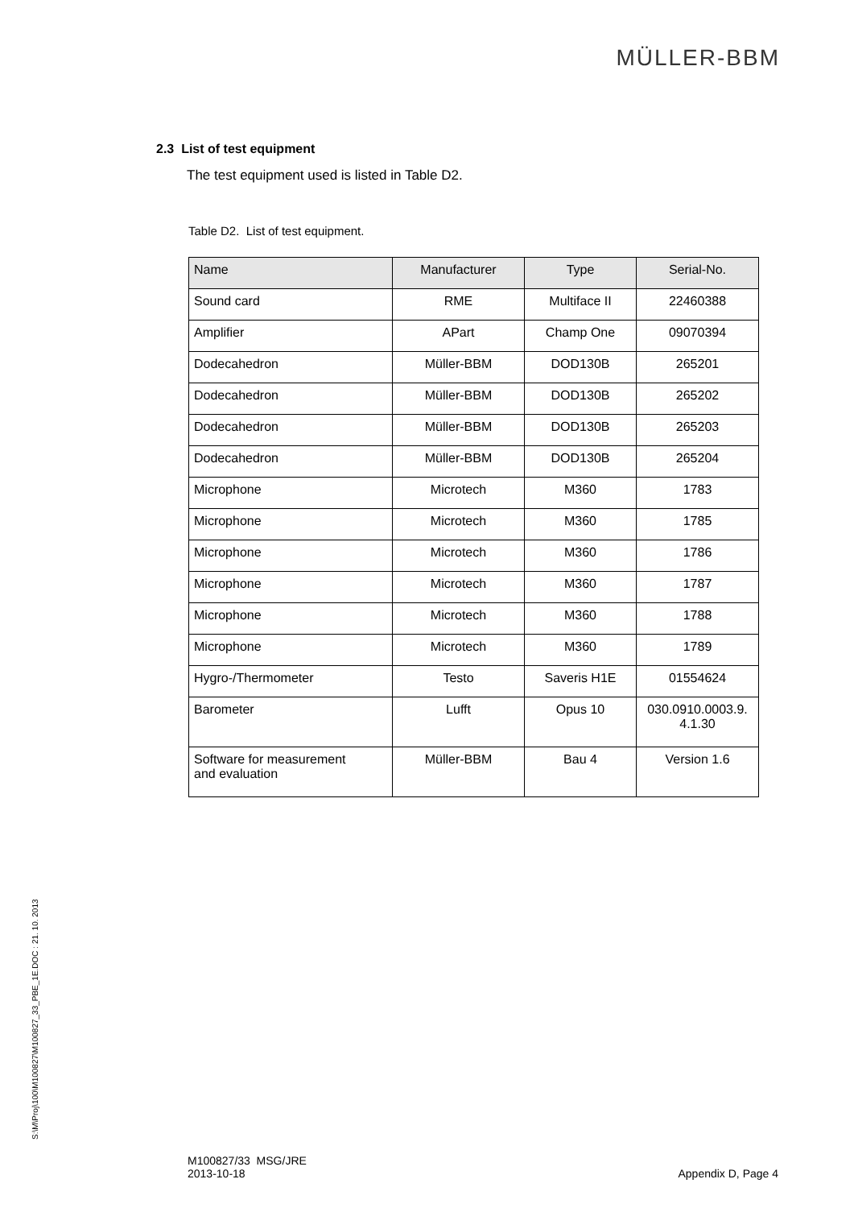MÜLLER-BBM
2.3 List of test equipment
The test equipment used is listed in Table D2.
Table D2. List of test equipment.
| Name | Manufacturer | Type | Serial-No. |
| --- | --- | --- | --- |
| Sound card | RME | Multiface II | 22460388 |
| Amplifier | APart | Champ One | 09070394 |
| Dodecahedron | Müller-BBM | DOD130B | 265201 |
| Dodecahedron | Müller-BBM | DOD130B | 265202 |
| Dodecahedron | Müller-BBM | DOD130B | 265203 |
| Dodecahedron | Müller-BBM | DOD130B | 265204 |
| Microphone | Microtech | M360 | 1783 |
| Microphone | Microtech | M360 | 1785 |
| Microphone | Microtech | M360 | 1786 |
| Microphone | Microtech | M360 | 1787 |
| Microphone | Microtech | M360 | 1788 |
| Microphone | Microtech | M360 | 1789 |
| Hygro-/Thermometer | Testo | Saveris H1E | 01554624 |
| Barometer | Lufft | Opus 10 | 030.0910.0003.9. 4.1.30 |
| Software for measurement and evaluation | Müller-BBM | Bau 4 | Version 1.6 |
S:\M\Proj\100\M100827\M100827_33_PBE_1E.DOC : 21. 10. 2013
M100827/33 MSG/JRE
2013-10-18
Appendix D, Page 4